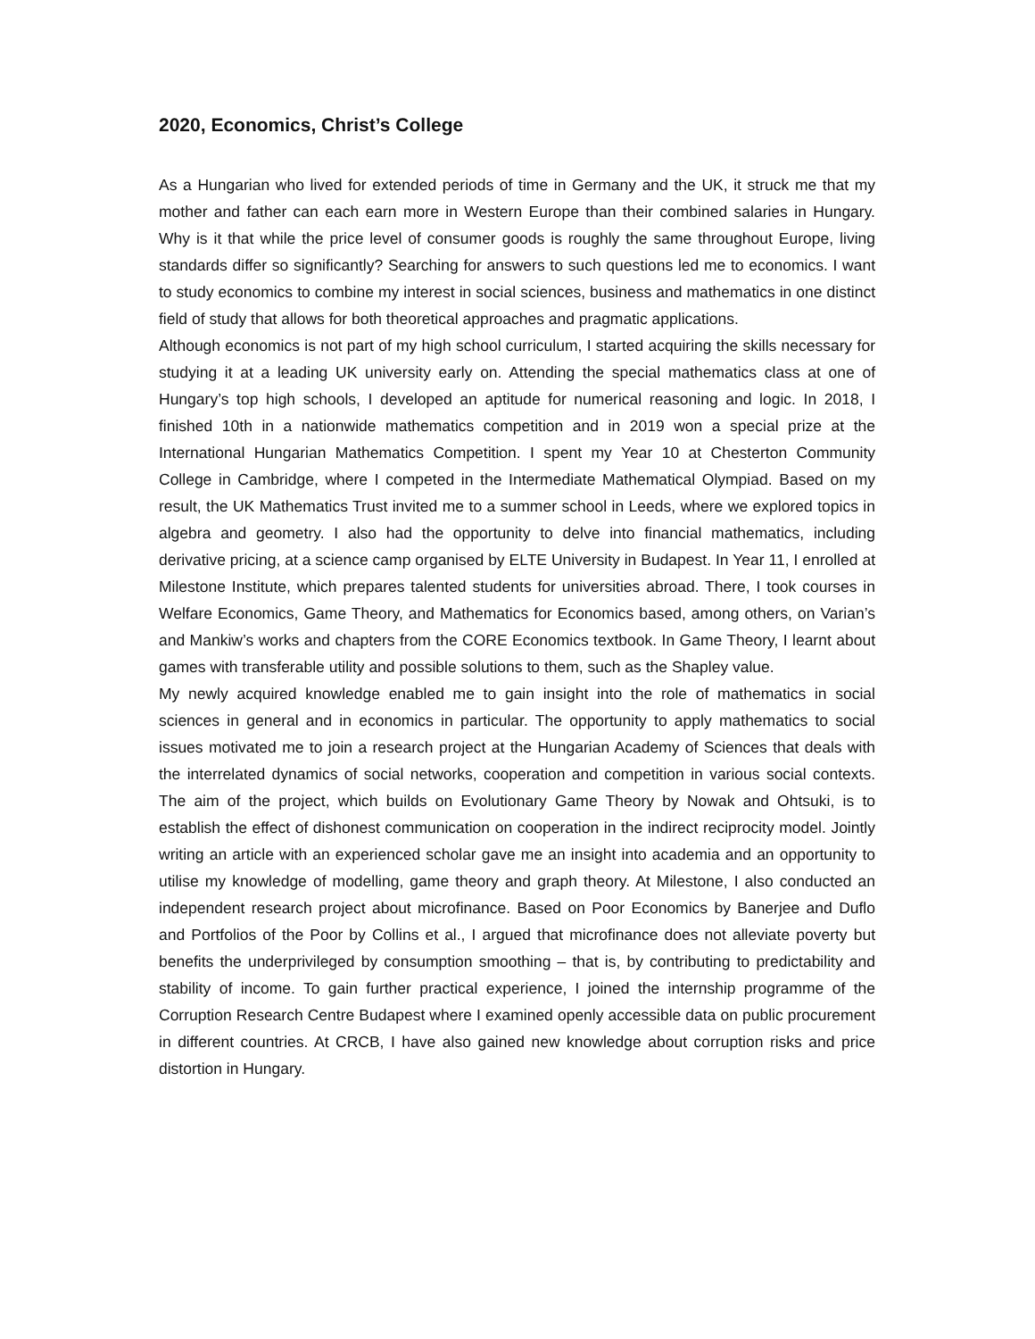2020, Economics, Christ’s College
As a Hungarian who lived for extended periods of time in Germany and the UK, it struck me that my mother and father can each earn more in Western Europe than their combined salaries in Hungary. Why is it that while the price level of consumer goods is roughly the same throughout Europe, living standards differ so significantly? Searching for answers to such questions led me to economics. I want to study economics to combine my interest in social sciences, business and mathematics in one distinct field of study that allows for both theoretical approaches and pragmatic applications.
Although economics is not part of my high school curriculum, I started acquiring the skills necessary for studying it at a leading UK university early on. Attending the special mathematics class at one of Hungary’s top high schools, I developed an aptitude for numerical reasoning and logic. In 2018, I finished 10th in a nationwide mathematics competition and in 2019 won a special prize at the International Hungarian Mathematics Competition. I spent my Year 10 at Chesterton Community College in Cambridge, where I competed in the Intermediate Mathematical Olympiad. Based on my result, the UK Mathematics Trust invited me to a summer school in Leeds, where we explored topics in algebra and geometry. I also had the opportunity to delve into financial mathematics, including derivative pricing, at a science camp organised by ELTE University in Budapest. In Year 11, I enrolled at Milestone Institute, which prepares talented students for universities abroad. There, I took courses in Welfare Economics, Game Theory, and Mathematics for Economics based, among others, on Varian’s and Mankiw’s works and chapters from the CORE Economics textbook. In Game Theory, I learnt about games with transferable utility and possible solutions to them, such as the Shapley value.
My newly acquired knowledge enabled me to gain insight into the role of mathematics in social sciences in general and in economics in particular. The opportunity to apply mathematics to social issues motivated me to join a research project at the Hungarian Academy of Sciences that deals with the interrelated dynamics of social networks, cooperation and competition in various social contexts. The aim of the project, which builds on Evolutionary Game Theory by Nowak and Ohtsuki, is to establish the effect of dishonest communication on cooperation in the indirect reciprocity model. Jointly writing an article with an experienced scholar gave me an insight into academia and an opportunity to utilise my knowledge of modelling, game theory and graph theory. At Milestone, I also conducted an independent research project about microfinance. Based on Poor Economics by Banerjee and Duflo and Portfolios of the Poor by Collins et al., I argued that microfinance does not alleviate poverty but benefits the underprivileged by consumption smoothing – that is, by contributing to predictability and stability of income. To gain further practical experience, I joined the internship programme of the Corruption Research Centre Budapest where I examined openly accessible data on public procurement in different countries. At CRCB, I have also gained new knowledge about corruption risks and price distortion in Hungary.